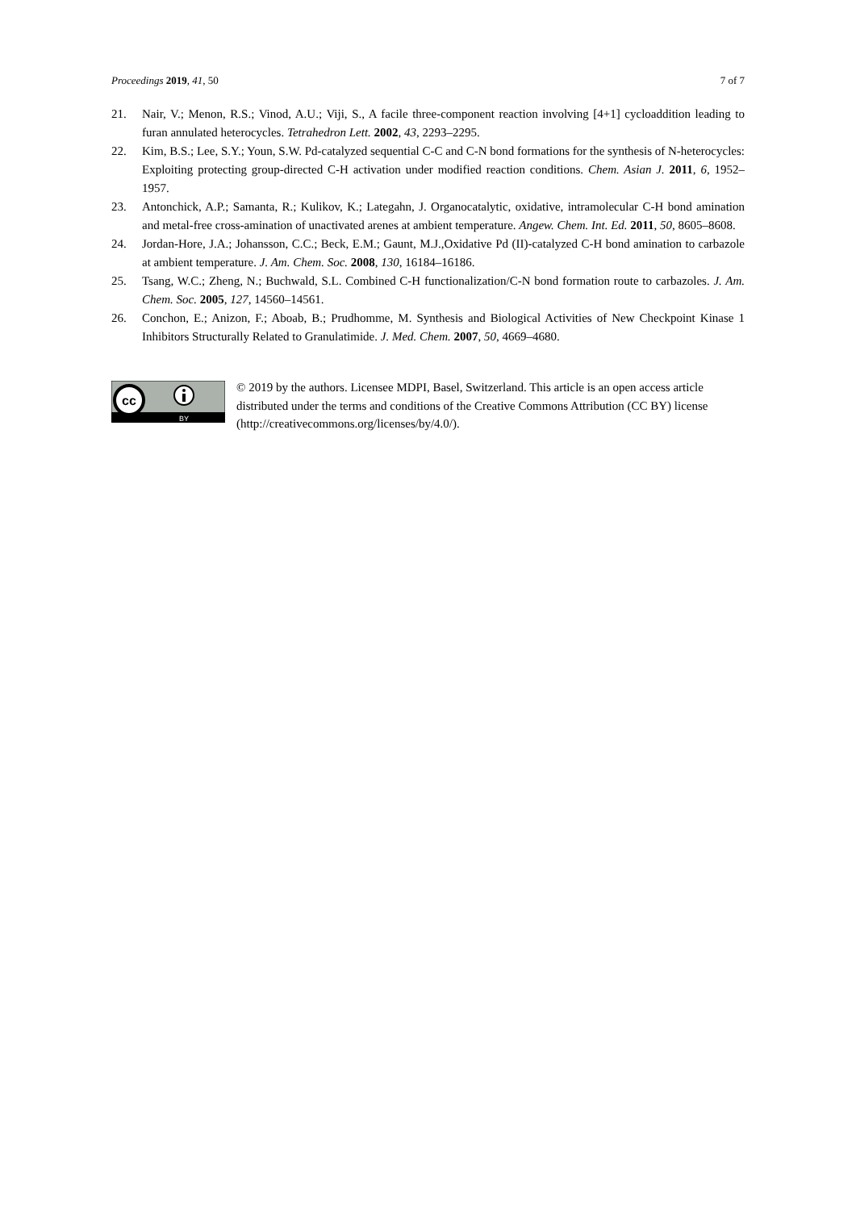Proceedings 2019, 41, 50 7 of 7
21. Nair, V.; Menon, R.S.; Vinod, A.U.; Viji, S., A facile three-component reaction involving [4+1] cycloaddition leading to furan annulated heterocycles. Tetrahedron Lett. 2002, 43, 2293–2295.
22. Kim, B.S.; Lee, S.Y.; Youn, S.W. Pd-catalyzed sequential C-C and C-N bond formations for the synthesis of N-heterocycles: Exploiting protecting group-directed C-H activation under modified reaction conditions. Chem. Asian J. 2011, 6, 1952–1957.
23. Antonchick, A.P.; Samanta, R.; Kulikov, K.; Lategahn, J. Organocatalytic, oxidative, intramolecular C-H bond amination and metal-free cross-amination of unactivated arenes at ambient temperature. Angew. Chem. Int. Ed. 2011, 50, 8605–8608.
24. Jordan-Hore, J.A.; Johansson, C.C.; Beck, E.M.; Gaunt, M.J.,Oxidative Pd (II)-catalyzed C-H bond amination to carbazole at ambient temperature. J. Am. Chem. Soc. 2008, 130, 16184–16186.
25. Tsang, W.C.; Zheng, N.; Buchwald, S.L. Combined C-H functionalization/C-N bond formation route to carbazoles. J. Am. Chem. Soc. 2005, 127, 14560–14561.
26. Conchon, E.; Anizon, F.; Aboab, B.; Prudhomme, M. Synthesis and Biological Activities of New Checkpoint Kinase 1 Inhibitors Structurally Related to Granulatimide. J. Med. Chem. 2007, 50, 4669–4680.
cc
BY
© 2019 by the authors. Licensee MDPI, Basel, Switzerland. This article is an open access article distributed under the terms and conditions of the Creative Commons Attribution (CC BY) license (http://creativecommons.org/licenses/by/4.0/).